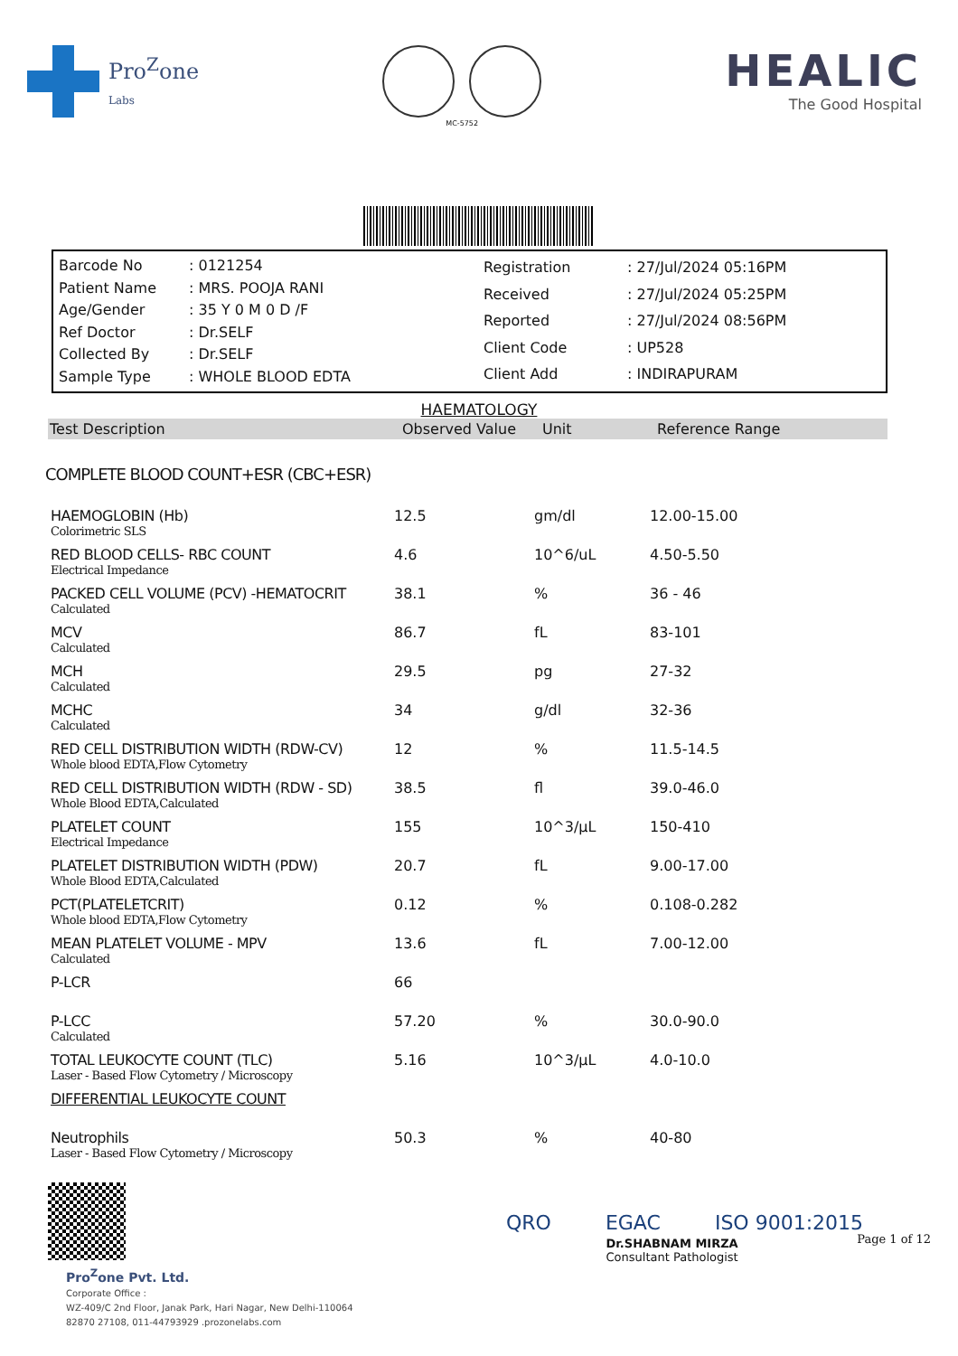Pro<sup>Z</sup>one
Labs
MC-5752
HEALIC
The Good Hospital
| Barcode No | : 0121254 |
| Patient Name | : MRS. POOJA RANI |
| Age/Gender | : 35 Y 0 M 0 D /F |
| Ref Doctor | : Dr.SELF |
| Collected By | : Dr.SELF |
| Sample Type | : WHOLE BLOOD EDTA |
| Registration | : 27/Jul/2024 05:16PM |
| Received | : 27/Jul/2024 05:25PM |
| Reported | : 27/Jul/2024 08:56PM |
| Client Code | : UP528 |
| Client Add | : INDIRAPURAM |
HAEMATOLOGY
Test Description Observed Value Unit Reference Range
COMPLETE BLOOD COUNT+ESR (CBC+ESR)
| HAEMOGLOBIN (Hb) Colorimetric SLS | 12.5 | gm/dl | 12.00-15.00 |
| RED BLOOD CELLS- RBC COUNT Electrical Impedance | 4.6 | 10^6/uL | 4.50-5.50 |
| PACKED CELL VOLUME (PCV) -HEMATOCRIT Calculated | 38.1 | % | 36 - 46 |
| MCV Calculated | 86.7 | fL | 83-101 |
| MCH Calculated | 29.5 | pg | 27-32 |
| MCHC Calculated | 34 | g/dl | 32-36 |
| RED CELL DISTRIBUTION WIDTH (RDW-CV) Whole blood EDTA,Flow Cytometry | 12 | % | 11.5-14.5 |
| RED CELL DISTRIBUTION WIDTH (RDW - SD) Whole Blood EDTA,Calculated | 38.5 | fl | 39.0-46.0 |
| PLATELET COUNT Electrical Impedance | 155 | 10^3/µL | 150-410 |
| PLATELET DISTRIBUTION WIDTH (PDW) Whole Blood EDTA,Calculated | 20.7 | fL | 9.00-17.00 |
| PCT(PLATELETCRIT) Whole blood EDTA,Flow Cytometry | 0.12 | % | 0.108-0.282 |
| MEAN PLATELET VOLUME - MPV Calculated | 13.6 | fL | 7.00-12.00 |
| P-LCR | 66 | | |
| P-LCC Calculated | 57.20 | % | 30.0-90.0 |
| TOTAL LEUKOCYTE COUNT (TLC) Laser - Based Flow Cytometry / Microscopy | 5.16 | 10^3/µL | 4.0-10.0 |
| DIFFERENTIAL LEUKOCYTE COUNT | | | |
| Neutrophils Laser - Based Flow Cytometry / Microscopy | 50.3 | % | 40-80 |
Dr.SHABNAM MIRZA
Consultant Pathologist
Page 1 of 12
Pro<sup>Z</sup>one Pvt. Ltd.
Corporate Office :
WZ-409/C 2nd Floor, Janak Park, Hari Nagar, New Delhi-110064
82870 27108, 011-44793929 .prozonelabs.com
QRO EGAC ISO 9001:2015